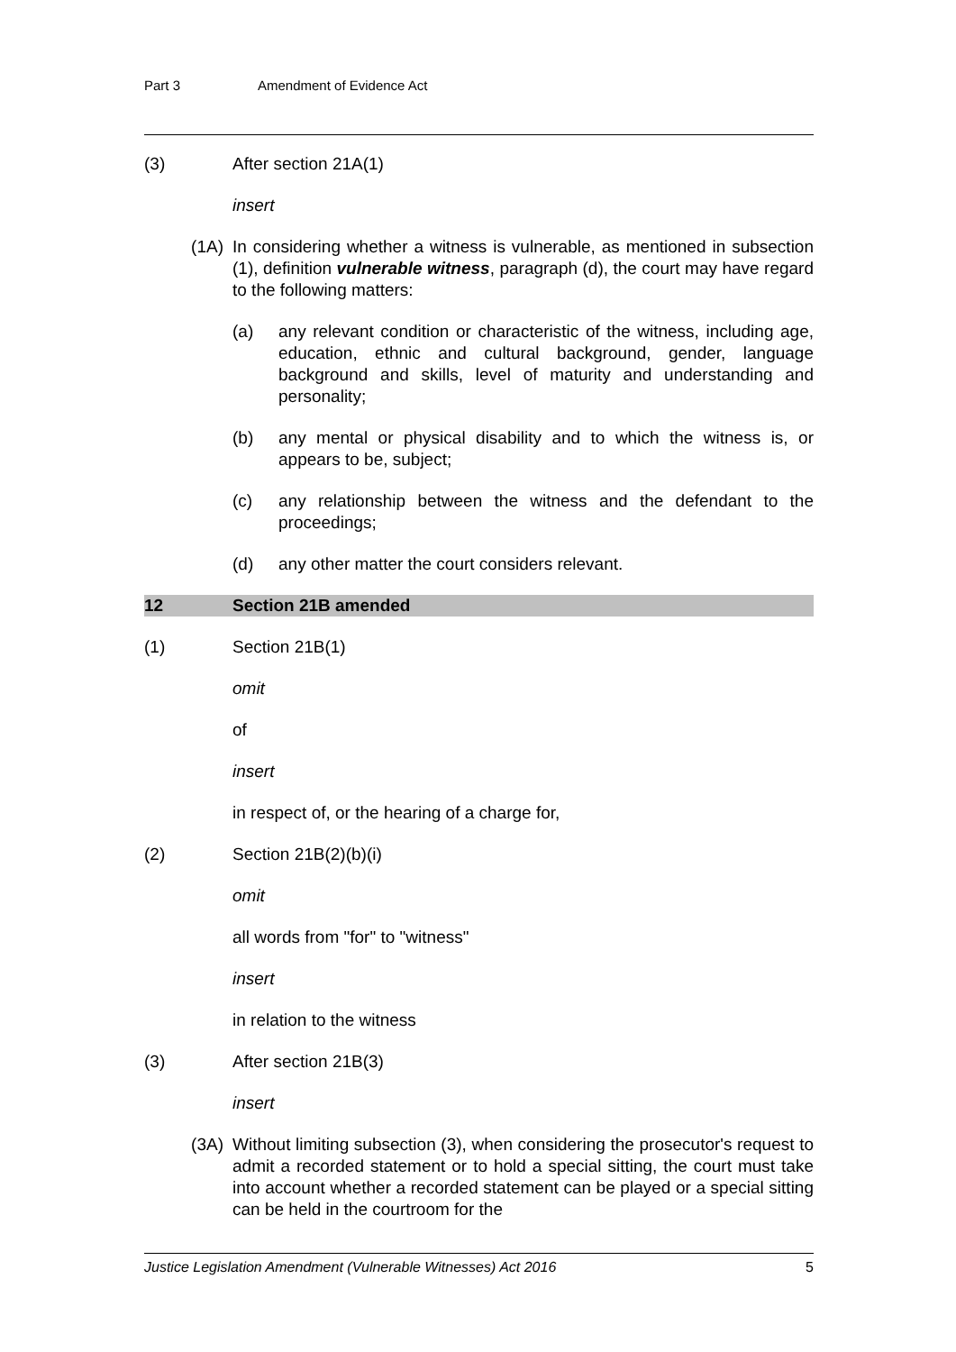Part 3 Amendment of Evidence Act
(3) After section 21A(1)
insert
(1A) In considering whether a witness is vulnerable, as mentioned in subsection (1), definition vulnerable witness, paragraph (d), the court may have regard to the following matters:
(a) any relevant condition or characteristic of the witness, including age, education, ethnic and cultural background, gender, language background and skills, level of maturity and understanding and personality;
(b) any mental or physical disability and to which the witness is, or appears to be, subject;
(c) any relationship between the witness and the defendant to the proceedings;
(d) any other matter the court considers relevant.
12 Section 21B amended
(1) Section 21B(1)
omit
of
insert
in respect of, or the hearing of a charge for,
(2) Section 21B(2)(b)(i)
omit
all words from "for" to "witness"
insert
in relation to the witness
(3) After section 21B(3)
insert
(3A) Without limiting subsection (3), when considering the prosecutor's request to admit a recorded statement or to hold a special sitting, the court must take into account whether a recorded statement can be played or a special sitting can be held in the courtroom for the
Justice Legislation Amendment (Vulnerable Witnesses) Act 2016 5